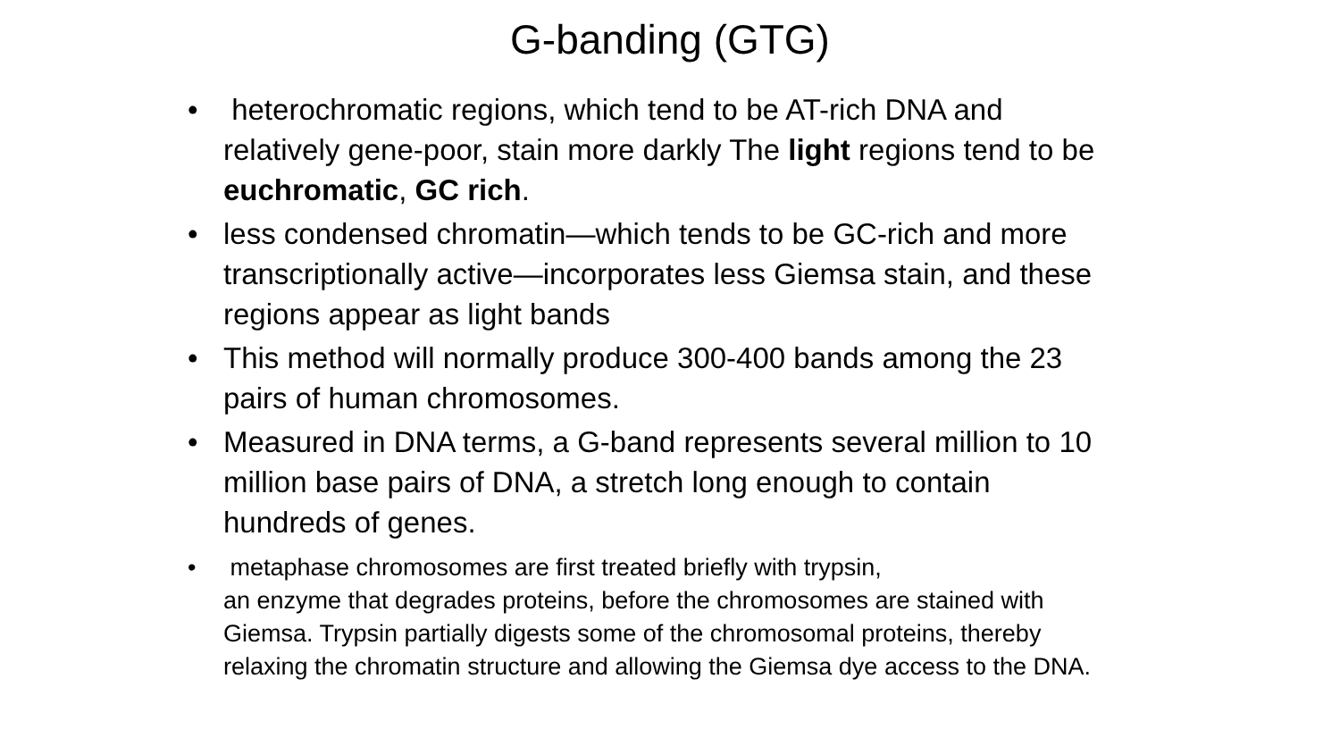G-banding (GTG)
• heterochromatic regions, which tend to be AT-rich DNA and relatively gene-poor, stain more darkly The light regions tend to be euchromatic, GC rich.
• less condensed chromatin—which tends to be GC-rich and more transcriptionally active—incorporates less Giemsa stain, and these regions appear as light bands
• This method will normally produce 300-400 bands among the 23 pairs of human chromosomes.
• Measured in DNA terms, a G-band represents several million to 10 million base pairs of DNA, a stretch long enough to contain hundreds of genes.
• metaphase chromosomes are first treated briefly with trypsin,
an enzyme that degrades proteins, before the chromosomes are stained with Giemsa. Trypsin partially digests some of the chromosomal proteins, thereby relaxing the chromatin structure and allowing the Giemsa dye access to the DNA.